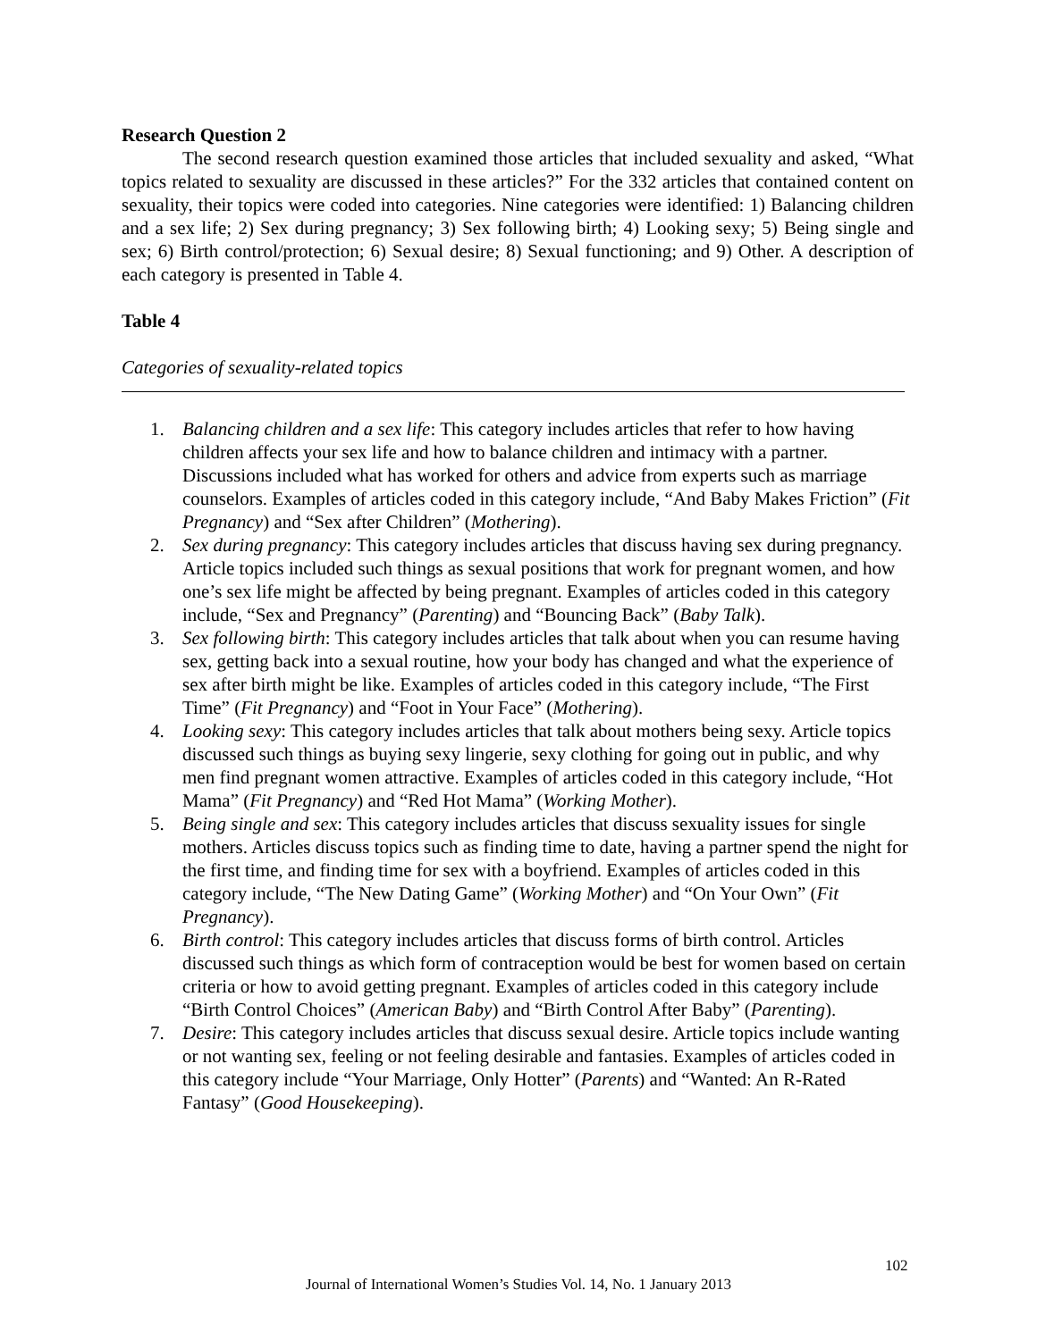Research Question 2
The second research question examined those articles that included sexuality and asked, “What topics related to sexuality are discussed in these articles?” For the 332 articles that contained content on sexuality, their topics were coded into categories. Nine categories were identified: 1) Balancing children and a sex life; 2) Sex during pregnancy; 3) Sex following birth; 4) Looking sexy; 5) Being single and sex; 6) Birth control/protection; 6) Sexual desire; 8) Sexual functioning; and 9) Other. A description of each category is presented in Table 4.
Table 4
Categories of sexuality-related topics
1. Balancing children and a sex life: This category includes articles that refer to how having children affects your sex life and how to balance children and intimacy with a partner. Discussions included what has worked for others and advice from experts such as marriage counselors. Examples of articles coded in this category include, “And Baby Makes Friction” (Fit Pregnancy) and “Sex after Children” (Mothering).
2. Sex during pregnancy: This category includes articles that discuss having sex during pregnancy. Article topics included such things as sexual positions that work for pregnant women, and how one’s sex life might be affected by being pregnant. Examples of articles coded in this category include, “Sex and Pregnancy” (Parenting) and “Bouncing Back” (Baby Talk).
3. Sex following birth: This category includes articles that talk about when you can resume having sex, getting back into a sexual routine, how your body has changed and what the experience of sex after birth might be like. Examples of articles coded in this category include, “The First Time” (Fit Pregnancy) and “Foot in Your Face” (Mothering).
4. Looking sexy: This category includes articles that talk about mothers being sexy. Article topics discussed such things as buying sexy lingerie, sexy clothing for going out in public, and why men find pregnant women attractive. Examples of articles coded in this category include, “Hot Mama” (Fit Pregnancy) and “Red Hot Mama” (Working Mother).
5. Being single and sex: This category includes articles that discuss sexuality issues for single mothers. Articles discuss topics such as finding time to date, having a partner spend the night for the first time, and finding time for sex with a boyfriend. Examples of articles coded in this category include, “The New Dating Game” (Working Mother) and “On Your Own” (Fit Pregnancy).
6. Birth control: This category includes articles that discuss forms of birth control. Articles discussed such things as which form of contraception would be best for women based on certain criteria or how to avoid getting pregnant. Examples of articles coded in this category include “Birth Control Choices” (American Baby) and “Birth Control After Baby” (Parenting).
7. Desire: This category includes articles that discuss sexual desire. Article topics include wanting or not wanting sex, feeling or not feeling desirable and fantasies. Examples of articles coded in this category include “Your Marriage, Only Hotter” (Parents) and “Wanted: An R-Rated Fantasy” (Good Housekeeping).
102
Journal of International Women’s Studies Vol. 14, No. 1 January 2013